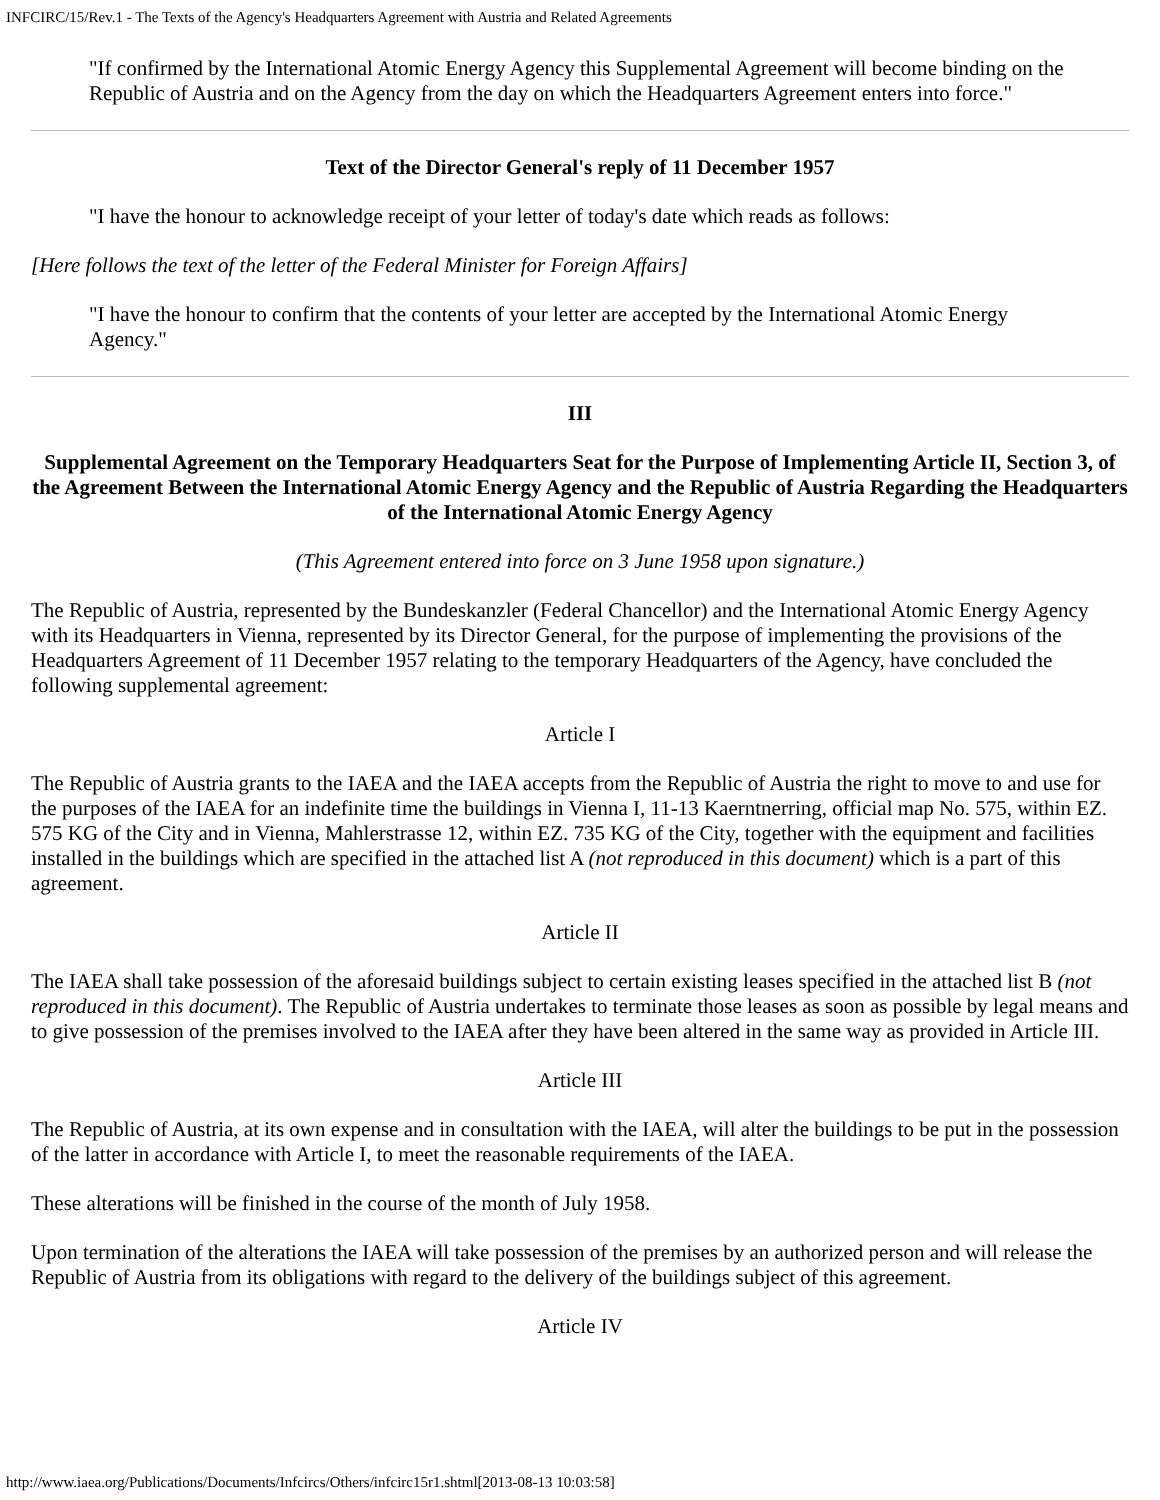INFCIRC/15/Rev.1 - The Texts of the Agency's Headquarters Agreement with Austria and Related Agreements
"If confirmed by the International Atomic Energy Agency this Supplemental Agreement will become binding on the Republic of Austria and on the Agency from the day on which the Headquarters Agreement enters into force."
Text of the Director General's reply of 11 December 1957
"I have the honour to acknowledge receipt of your letter of today's date which reads as follows:
[Here follows the text of the letter of the Federal Minister for Foreign Affairs]
"I have the honour to confirm that the contents of your letter are accepted by the International Atomic Energy Agency."
III
Supplemental Agreement on the Temporary Headquarters Seat for the Purpose of Implementing Article II, Section 3, of the Agreement Between the International Atomic Energy Agency and the Republic of Austria Regarding the Headquarters of the International Atomic Energy Agency
(This Agreement entered into force on 3 June 1958 upon signature.)
The Republic of Austria, represented by the Bundeskanzler (Federal Chancellor) and the International Atomic Energy Agency with its Headquarters in Vienna, represented by its Director General, for the purpose of implementing the provisions of the Headquarters Agreement of 11 December 1957 relating to the temporary Headquarters of the Agency, have concluded the following supplemental agreement:
Article I
The Republic of Austria grants to the IAEA and the IAEA accepts from the Republic of Austria the right to move to and use for the purposes of the IAEA for an indefinite time the buildings in Vienna I, 11-13 Kaerntnerring, official map No. 575, within EZ. 575 KG of the City and in Vienna, Mahlerstrasse 12, within EZ. 735 KG of the City, together with the equipment and facilities installed in the buildings which are specified in the attached list A (not reproduced in this document) which is a part of this agreement.
Article II
The IAEA shall take possession of the aforesaid buildings subject to certain existing leases specified in the attached list B (not reproduced in this document). The Republic of Austria undertakes to terminate those leases as soon as possible by legal means and to give possession of the premises involved to the IAEA after they have been altered in the same way as provided in Article III.
Article III
The Republic of Austria, at its own expense and in consultation with the IAEA, will alter the buildings to be put in the possession of the latter in accordance with Article I, to meet the reasonable requirements of the IAEA.
These alterations will be finished in the course of the month of July 1958.
Upon termination of the alterations the IAEA will take possession of the premises by an authorized person and will release the Republic of Austria from its obligations with regard to the delivery of the buildings subject of this agreement.
Article IV
http://www.iaea.org/Publications/Documents/Infcircs/Others/infcirc15r1.shtml[2013-08-13 10:03:58]